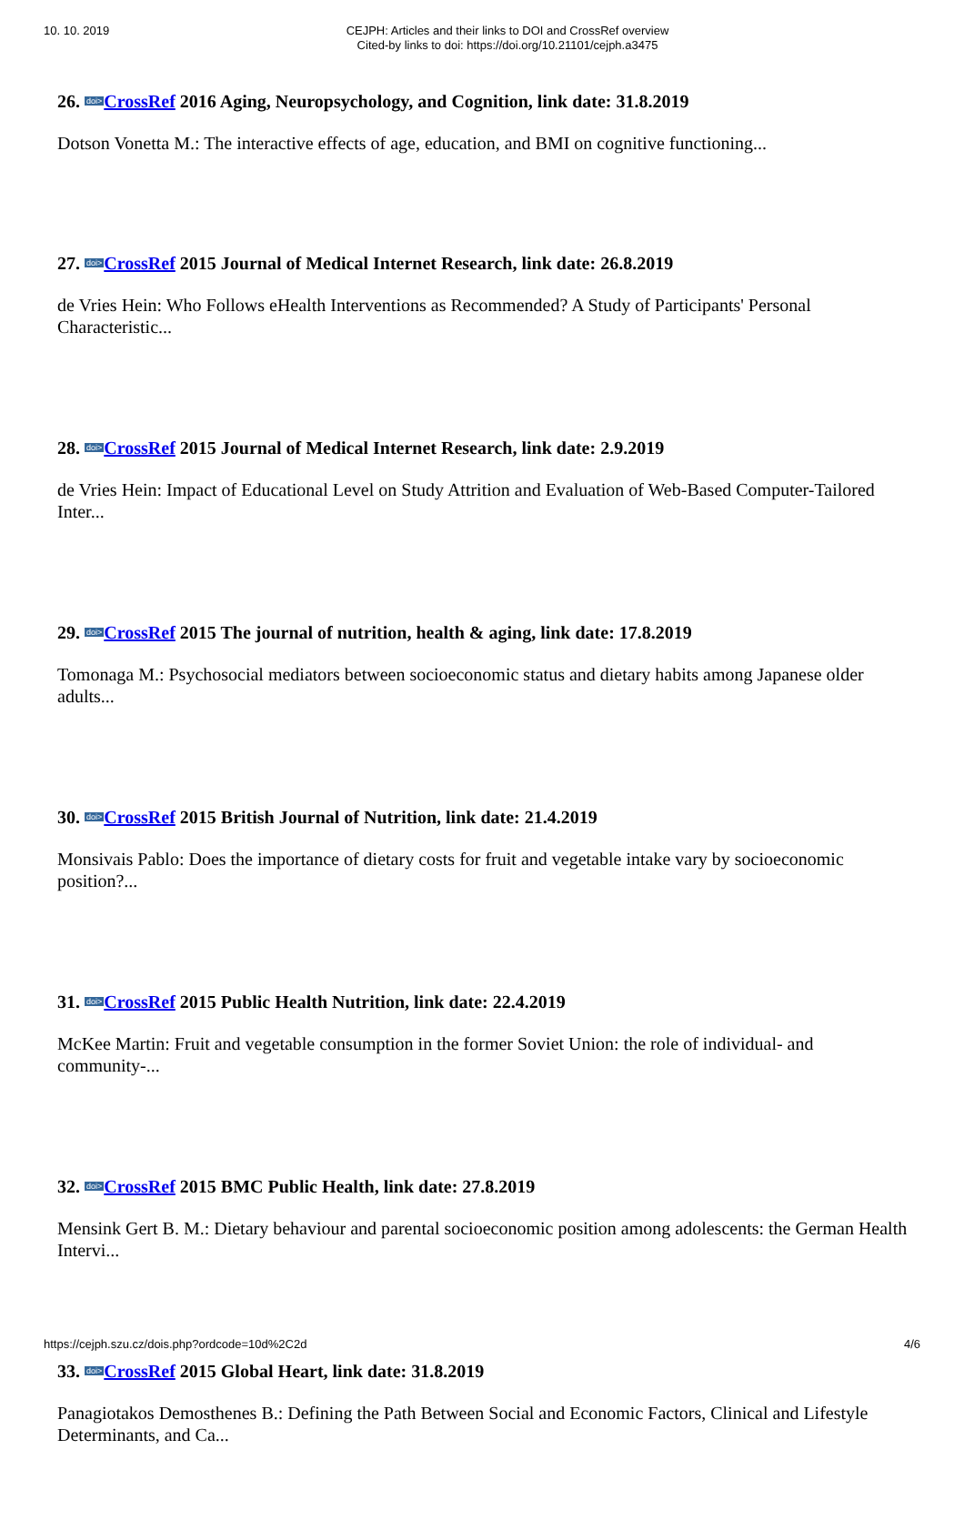10. 10. 2019
CEJPH: Articles and their links to DOI and CrossRef overview
Cited-by links to doi: https://doi.org/10.21101/cejph.a3475
26. doi>CrossRef 2016 Aging, Neuropsychology, and Cognition, link date: 31.8.2019
Dotson Vonetta M.: The interactive effects of age, education, and BMI on cognitive functioning...
27. doi>CrossRef 2015 Journal of Medical Internet Research, link date: 26.8.2019
de Vries Hein: Who Follows eHealth Interventions as Recommended? A Study of Participants' Personal Characteristic...
28. doi>CrossRef 2015 Journal of Medical Internet Research, link date: 2.9.2019
de Vries Hein: Impact of Educational Level on Study Attrition and Evaluation of Web-Based Computer-Tailored Inter...
29. doi>CrossRef 2015 The journal of nutrition, health & aging, link date: 17.8.2019
Tomonaga M.: Psychosocial mediators between socioeconomic status and dietary habits among Japanese older adults...
30. doi>CrossRef 2015 British Journal of Nutrition, link date: 21.4.2019
Monsivais Pablo: Does the importance of dietary costs for fruit and vegetable intake vary by socioeconomic position?...
31. doi>CrossRef 2015 Public Health Nutrition, link date: 22.4.2019
McKee Martin: Fruit and vegetable consumption in the former Soviet Union: the role of individual- and community-...
32. doi>CrossRef 2015 BMC Public Health, link date: 27.8.2019
Mensink Gert B. M.: Dietary behaviour and parental socioeconomic position among adolescents: the German Health Intervi...
33. doi>CrossRef 2015 Global Heart, link date: 31.8.2019
Panagiotakos Demosthenes B.: Defining the Path Between Social and Economic Factors, Clinical and Lifestyle Determinants, and Ca...
https://cejph.szu.cz/dois.php?ordcode=10d%2C2d 4/6